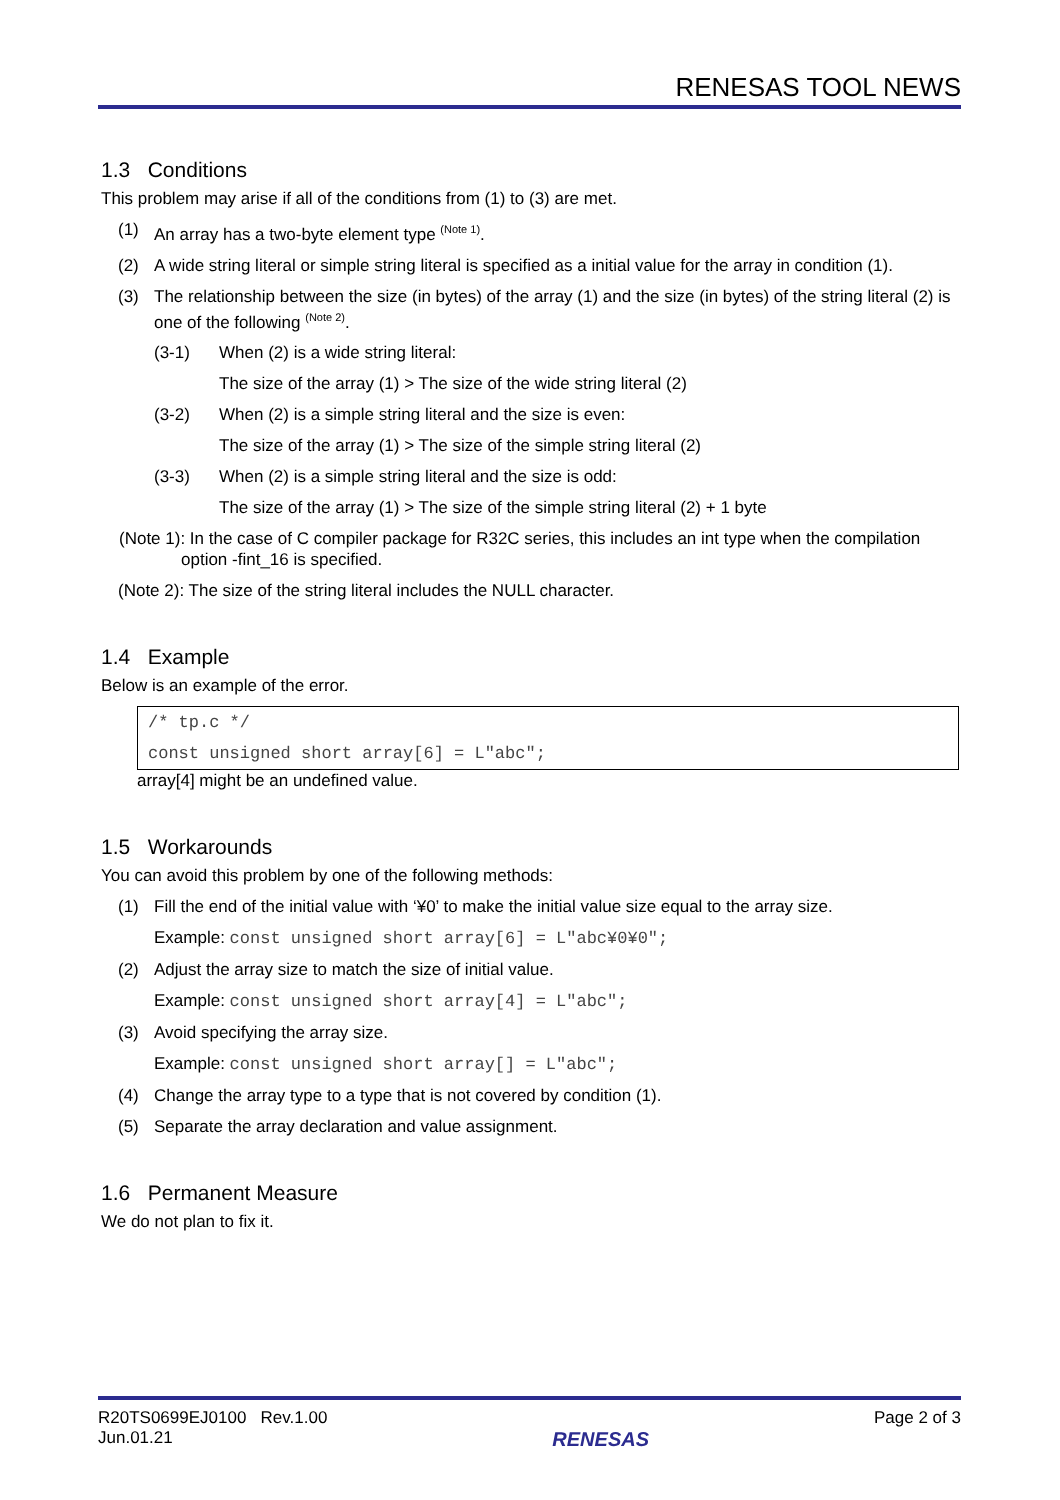RENESAS TOOL NEWS
1.3 Conditions
This problem may arise if all of the conditions from (1) to (3) are met.
(1) An array has a two-byte element type <sup>(Note 1)</sup>.
(2) A wide string literal or simple string literal is specified as a initial value for the array in condition (1).
(3) The relationship between the size (in bytes) of the array (1) and the size (in bytes) of the string literal (2) is one of the following <sup>(Note 2)</sup>.
(3-1) When (2) is a wide string literal:
The size of the array (1) > The size of the wide string literal (2)
(3-2) When (2) is a simple string literal and the size is even:
The size of the array (1) > The size of the simple string literal (2)
(3-3) When (2) is a simple string literal and the size is odd:
The size of the array (1) > The size of the simple string literal (2) + 1 byte
(Note 1): In the case of C compiler package for R32C series, this includes an int type when the compilation option -fint_16 is specified.
(Note 2): The size of the string literal includes the NULL character.
1.4 Example
Below is an example of the error.
/* tp.c */
const unsigned short array[6] = L"abc";
array[4] might be an undefined value.
1.5 Workarounds
You can avoid this problem by one of the following methods:
(1) Fill the end of the initial value with ‘¥0’ to make the initial value size equal to the array size.
Example: const unsigned short array[6] = L"abc¥0¥0";
(2) Adjust the array size to match the size of initial value.
Example: const unsigned short array[4] = L"abc";
(3) Avoid specifying the array size.
Example: const unsigned short array[] = L"abc";
(4) Change the array type to a type that is not covered by condition (1).
(5) Separate the array declaration and value assignment.
1.6 Permanent Measure
We do not plan to fix it.
R20TS0699EJ0100 Rev.1.00
Jun.01.21
RENESAS
Page 2 of 3